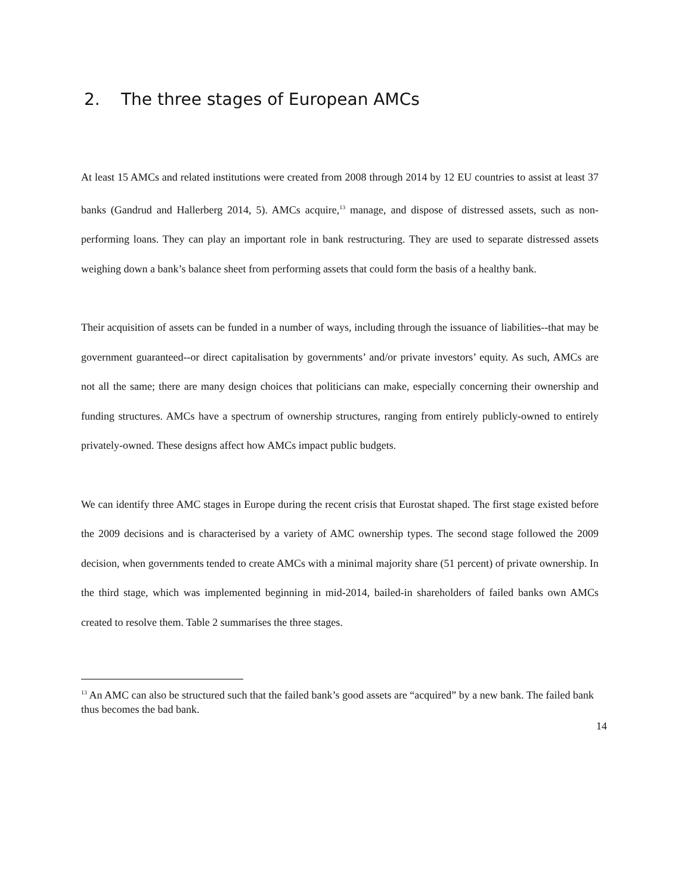2. The three stages of European AMCs
At least 15 AMCs and related institutions were created from 2008 through 2014 by 12 EU countries to assist at least 37 banks (Gandrud and Hallerberg 2014, 5). AMCs acquire,<sup>13</sup> manage, and dispose of distressed assets, such as non-performing loans. They can play an important role in bank restructuring. They are used to separate distressed assets weighing down a bank’s balance sheet from performing assets that could form the basis of a healthy bank.
Their acquisition of assets can be funded in a number of ways, including through the issuance of liabilities--that may be government guaranteed--or direct capitalisation by governments’ and/or private investors’ equity. As such, AMCs are not all the same; there are many design choices that politicians can make, especially concerning their ownership and funding structures. AMCs have a spectrum of ownership structures, ranging from entirely publicly-owned to entirely privately-owned. These designs affect how AMCs impact public budgets.
We can identify three AMC stages in Europe during the recent crisis that Eurostat shaped. The first stage existed before the 2009 decisions and is characterised by a variety of AMC ownership types. The second stage followed the 2009 decision, when governments tended to create AMCs with a minimal majority share (51 percent) of private ownership. In the third stage, which was implemented beginning in mid-2014, bailed-in shareholders of failed banks own AMCs created to resolve them. Table 2 summarises the three stages.
<sup>13</sup> An AMC can also be structured such that the failed bank’s good assets are “acquired” by a new bank. The failed bank thus becomes the bad bank.
14